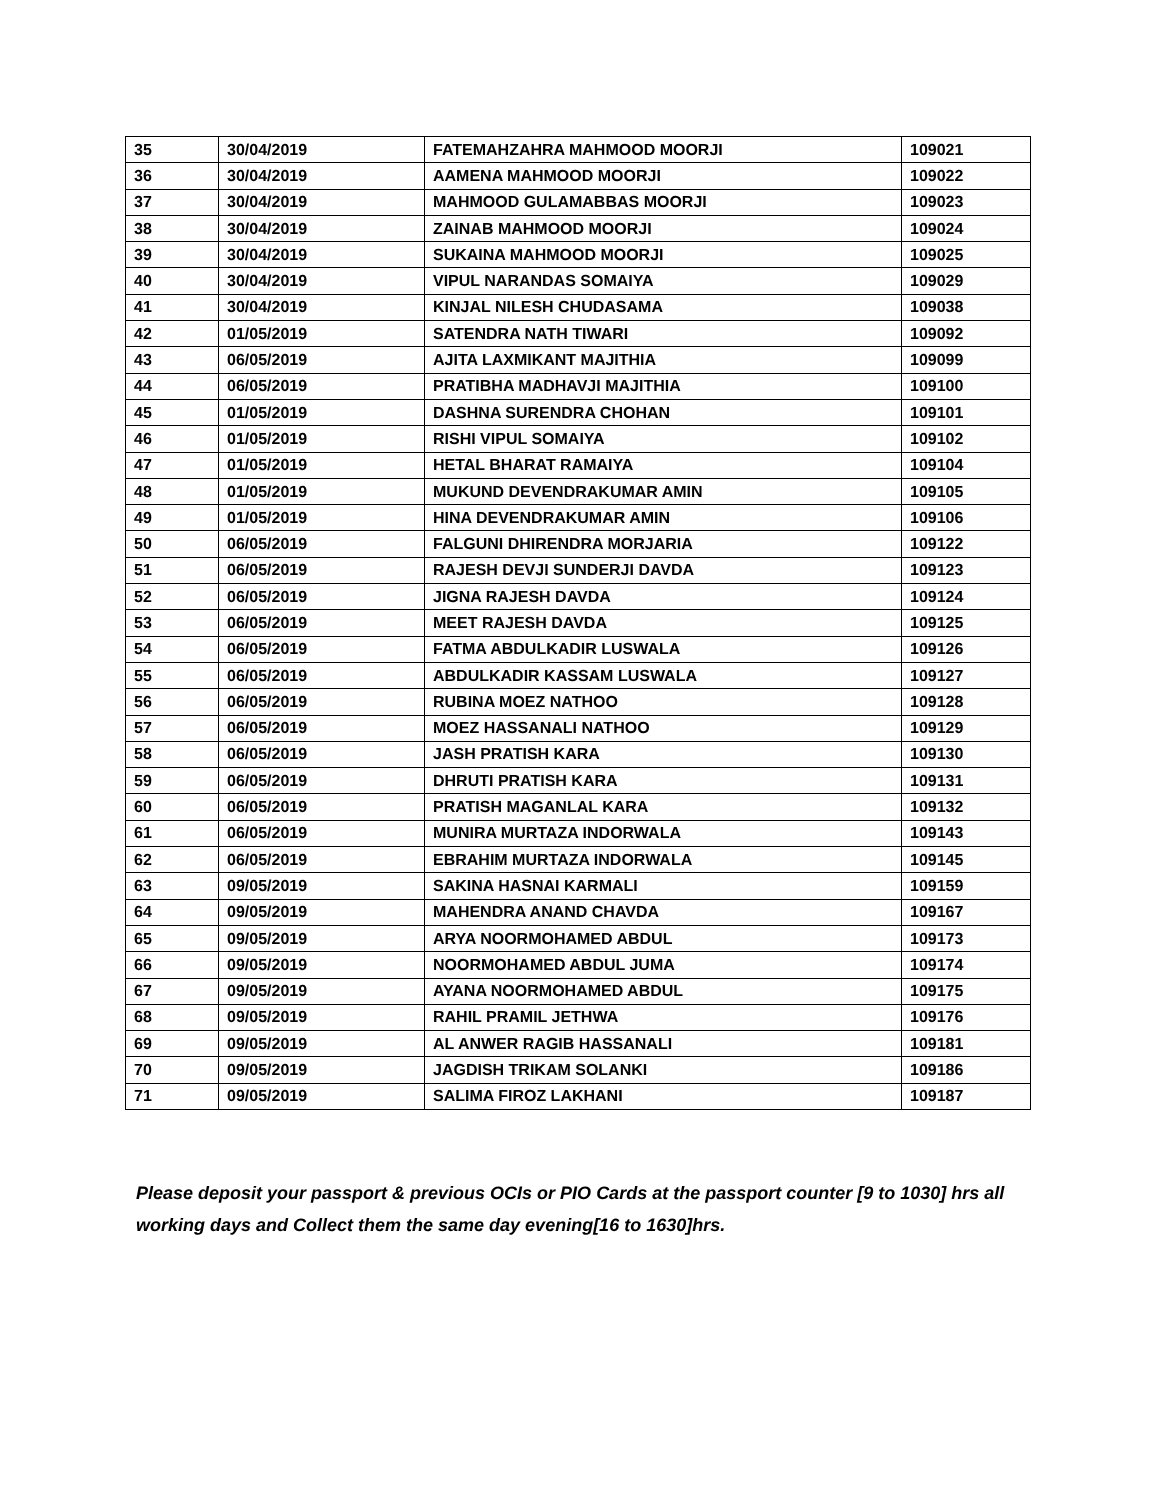| 35 | 30/04/2019 | FATEMAHZAHRA MAHMOOD MOORJI | 109021 |
| 36 | 30/04/2019 | AAMENA MAHMOOD MOORJI | 109022 |
| 37 | 30/04/2019 | MAHMOOD GULAMABBAS MOORJI | 109023 |
| 38 | 30/04/2019 | ZAINAB MAHMOOD MOORJI | 109024 |
| 39 | 30/04/2019 | SUKAINA MAHMOOD MOORJI | 109025 |
| 40 | 30/04/2019 | VIPUL NARANDAS SOMAIYA | 109029 |
| 41 | 30/04/2019 | KINJAL NILESH CHUDASAMA | 109038 |
| 42 | 01/05/2019 | SATENDRA NATH TIWARI | 109092 |
| 43 | 06/05/2019 | AJITA LAXMIKANT MAJITHIA | 109099 |
| 44 | 06/05/2019 | PRATIBHA MADHAVJI MAJITHIA | 109100 |
| 45 | 01/05/2019 | DASHNA SURENDRA CHOHAN | 109101 |
| 46 | 01/05/2019 | RISHI VIPUL SOMAIYA | 109102 |
| 47 | 01/05/2019 | HETAL BHARAT RAMAIYA | 109104 |
| 48 | 01/05/2019 | MUKUND DEVENDRAKUMAR AMIN | 109105 |
| 49 | 01/05/2019 | HINA DEVENDRAKUMAR AMIN | 109106 |
| 50 | 06/05/2019 | FALGUNI DHIRENDRA MORJARIA | 109122 |
| 51 | 06/05/2019 | RAJESH DEVJI SUNDERJI DAVDA | 109123 |
| 52 | 06/05/2019 | JIGNA RAJESH DAVDA | 109124 |
| 53 | 06/05/2019 | MEET RAJESH DAVDA | 109125 |
| 54 | 06/05/2019 | FATMA ABDULKADIR LUSWALA | 109126 |
| 55 | 06/05/2019 | ABDULKADIR KASSAM LUSWALA | 109127 |
| 56 | 06/05/2019 | RUBINA MOEZ NATHOO | 109128 |
| 57 | 06/05/2019 | MOEZ HASSANALI NATHOO | 109129 |
| 58 | 06/05/2019 | JASH PRATISH KARA | 109130 |
| 59 | 06/05/2019 | DHRUTI PRATISH KARA | 109131 |
| 60 | 06/05/2019 | PRATISH MAGANLAL KARA | 109132 |
| 61 | 06/05/2019 | MUNIRA MURTAZA INDORWALA | 109143 |
| 62 | 06/05/2019 | EBRAHIM MURTAZA INDORWALA | 109145 |
| 63 | 09/05/2019 | SAKINA HASNAI KARMALI | 109159 |
| 64 | 09/05/2019 | MAHENDRA ANAND CHAVDA | 109167 |
| 65 | 09/05/2019 | ARYA NOORMOHAMED ABDUL | 109173 |
| 66 | 09/05/2019 | NOORMOHAMED ABDUL JUMA | 109174 |
| 67 | 09/05/2019 | AYANA NOORMOHAMED ABDUL | 109175 |
| 68 | 09/05/2019 | RAHIL PRAMIL JETHWA | 109176 |
| 69 | 09/05/2019 | AL ANWER RAGIB HASSANALI | 109181 |
| 70 | 09/05/2019 | JAGDISH TRIKAM SOLANKI | 109186 |
| 71 | 09/05/2019 | SALIMA FIROZ LAKHANI | 109187 |
Please deposit your passport & previous OCIs or PIO Cards at the passport counter [9 to 1030] hrs all working days and Collect them the same day evening[16 to 1630]hrs.